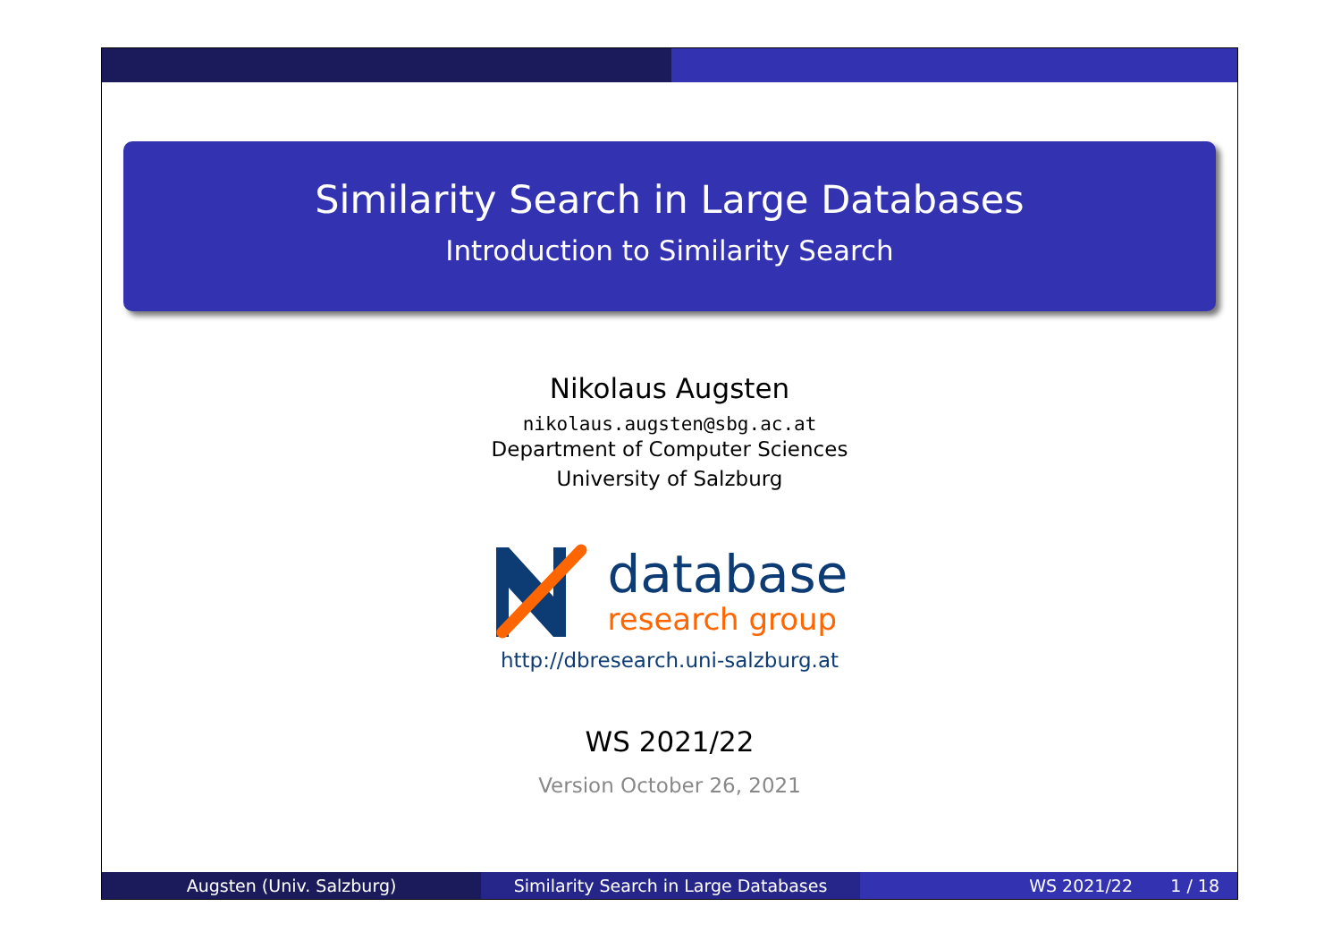Similarity Search in Large Databases
Introduction to Similarity Search
Nikolaus Augsten
nikolaus.augsten@sbg.ac.at
Department of Computer Sciences
University of Salzburg
database
research group
http://dbresearch.uni-salzburg.at
WS 2021/22
Version October 26, 2021
Augsten (Univ. Salzburg) Similarity Search in Large Databases WS 2021/22 1 / 18